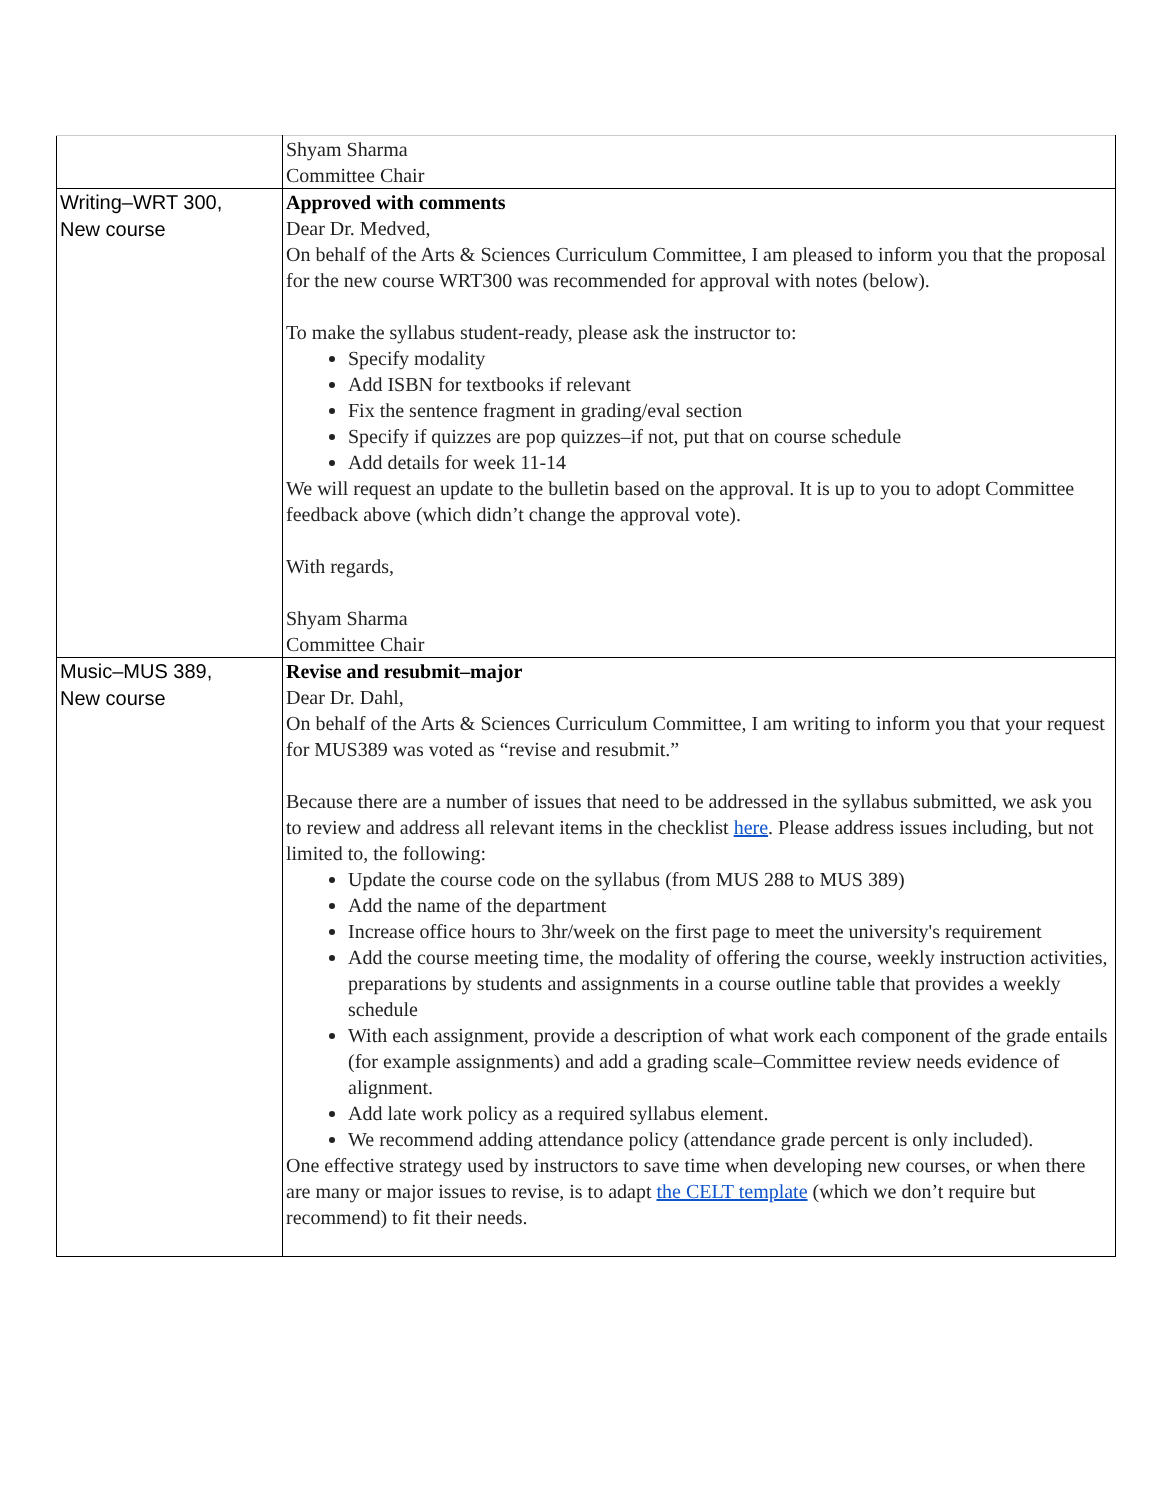| | Shyam Sharma Committee Chair |
| Writing–WRT 300, New course | Approved with comments Dear Dr. Medved, On behalf of the Arts & Sciences Curriculum Committee, I am pleased to inform you that the proposal for the new course WRT300 was recommended for approval with notes (below). To make the syllabus student-ready, please ask the instructor to: Specify modality Add ISBN for textbooks if relevant Fix the sentence fragment in grading/eval section Specify if quizzes are pop quizzes–if not, put that on course schedule Add details for week 11-14 We will request an update to the bulletin based on the approval. It is up to you to adopt Committee feedback above (which didn’t change the approval vote). With regards, Shyam Sharma Committee Chair |
| Music–MUS 389, New course | Revise and resubmit–major Dear Dr. Dahl, On behalf of the Arts & Sciences Curriculum Committee, I am writing to inform you that your request for MUS389 was voted as “revise and resubmit.” Because there are a number of issues that need to be addressed in the syllabus submitted, we ask you to review and address all relevant items in the checklist here . Please address issues including, but not limited to, the following: Update the course code on the syllabus (from MUS 288 to MUS 389) Add the name of the department Increase office hours to 3hr/week on the first page to meet the university's requirement Add the course meeting time, the modality of offering the course, weekly instruction activities, preparations by students and assignments in a course outline table that provides a weekly schedule With each assignment, provide a description of what work each component of the grade entails (for example assignments) and add a grading scale–Committee review needs evidence of alignment. Add late work policy as a required syllabus element. We recommend adding attendance policy (attendance grade percent is only included). One effective strategy used by instructors to save time when developing new courses, or when there are many or major issues to revise, is to adapt the CELT template (which we don’t require but recommend) to fit their needs. |